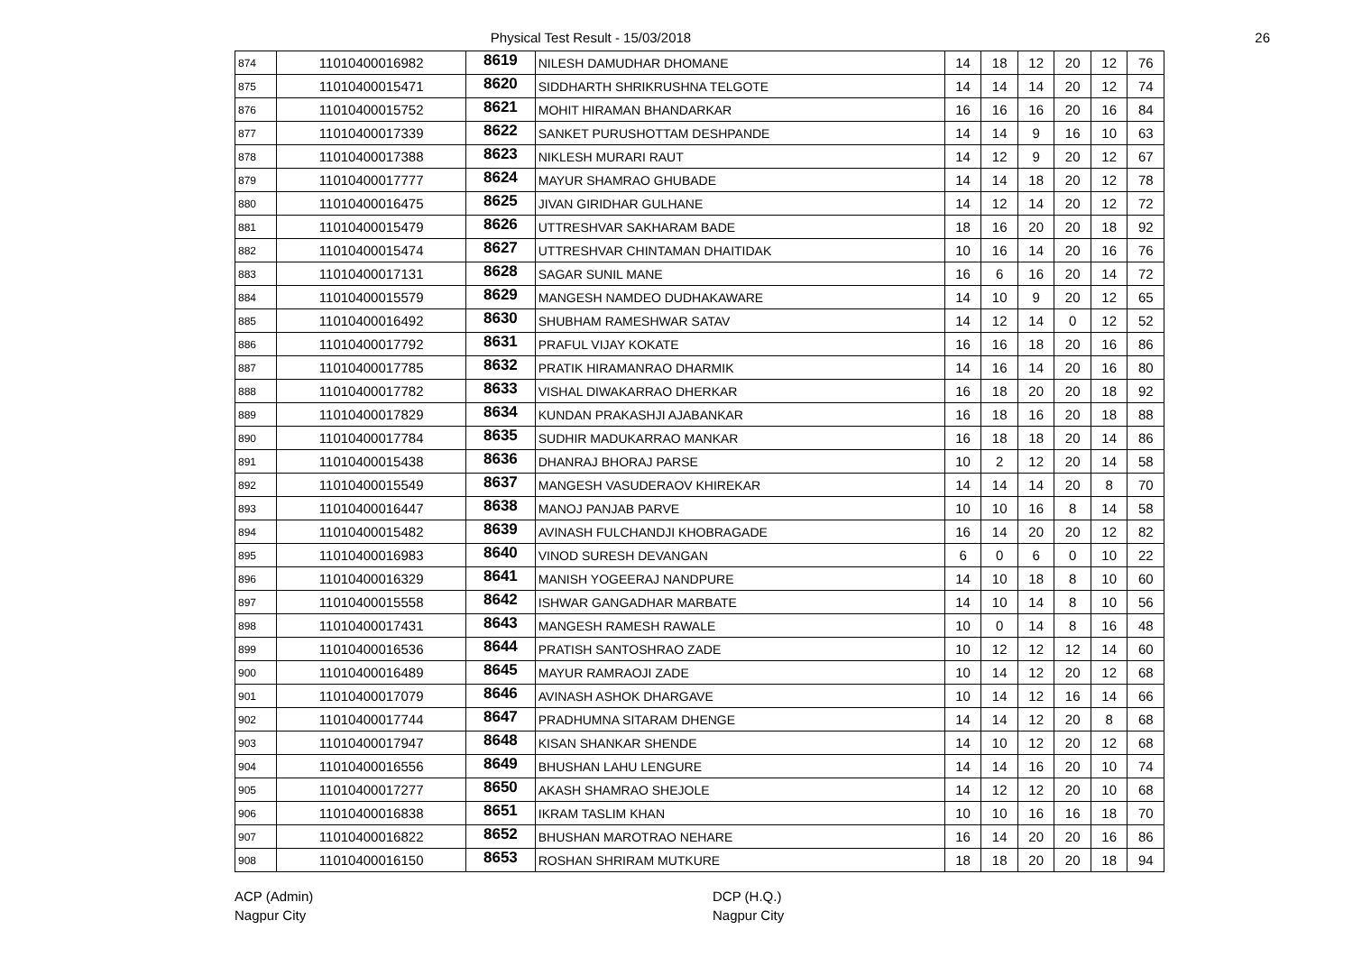Physical Test Result - 15/03/2018
26
| 874 | 11010400016982 | 8619 | NILESH DAMUDHAR DHOMANE | 14 | 18 | 12 | 20 | 12 | 76 |
| 875 | 11010400015471 | 8620 | SIDDHARTH SHRIKRUSHNA TELGOTE | 14 | 14 | 14 | 20 | 12 | 74 |
| 876 | 11010400015752 | 8621 | MOHIT HIRAMAN BHANDARKAR | 16 | 16 | 16 | 20 | 16 | 84 |
| 877 | 11010400017339 | 8622 | SANKET PURUSHOTTAM DESHPANDE | 14 | 14 | 9 | 16 | 10 | 63 |
| 878 | 11010400017388 | 8623 | NIKLESH MURARI RAUT | 14 | 12 | 9 | 20 | 12 | 67 |
| 879 | 11010400017777 | 8624 | MAYUR SHAMRAO GHUBADE | 14 | 14 | 18 | 20 | 12 | 78 |
| 880 | 11010400016475 | 8625 | JIVAN GIRIDHAR GULHANE | 14 | 12 | 14 | 20 | 12 | 72 |
| 881 | 11010400015479 | 8626 | UTTRESHVAR SAKHARAM BADE | 18 | 16 | 20 | 20 | 18 | 92 |
| 882 | 11010400015474 | 8627 | UTTRESHVAR CHINTAMAN DHAITIDAK | 10 | 16 | 14 | 20 | 16 | 76 |
| 883 | 11010400017131 | 8628 | SAGAR SUNIL MANE | 16 | 6 | 16 | 20 | 14 | 72 |
| 884 | 11010400015579 | 8629 | MANGESH NAMDEO DUDHAKAWARE | 14 | 10 | 9 | 20 | 12 | 65 |
| 885 | 11010400016492 | 8630 | SHUBHAM RAMESHWAR SATAV | 14 | 12 | 14 | 0 | 12 | 52 |
| 886 | 11010400017792 | 8631 | PRAFUL VIJAY KOKATE | 16 | 16 | 18 | 20 | 16 | 86 |
| 887 | 11010400017785 | 8632 | PRATIK HIRAMANRAO DHARMIK | 14 | 16 | 14 | 20 | 16 | 80 |
| 888 | 11010400017782 | 8633 | VISHAL DIWAKARRAO DHERKAR | 16 | 18 | 20 | 20 | 18 | 92 |
| 889 | 11010400017829 | 8634 | KUNDAN PRAKASHJI AJABANKAR | 16 | 18 | 16 | 20 | 18 | 88 |
| 890 | 11010400017784 | 8635 | SUDHIR MADUKARRAO MANKAR | 16 | 18 | 18 | 20 | 14 | 86 |
| 891 | 11010400015438 | 8636 | DHANRAJ BHORAJ PARSE | 10 | 2 | 12 | 20 | 14 | 58 |
| 892 | 11010400015549 | 8637 | MANGESH VASUDERAOV KHIREKAR | 14 | 14 | 14 | 20 | 8 | 70 |
| 893 | 11010400016447 | 8638 | MANOJ PANJAB PARVE | 10 | 10 | 16 | 8 | 14 | 58 |
| 894 | 11010400015482 | 8639 | AVINASH FULCHANDJI KHOBRAGADE | 16 | 14 | 20 | 20 | 12 | 82 |
| 895 | 11010400016983 | 8640 | VINOD SURESH DEVANGAN | 6 | 0 | 6 | 0 | 10 | 22 |
| 896 | 11010400016329 | 8641 | MANISH YOGEERAJ NANDPURE | 14 | 10 | 18 | 8 | 10 | 60 |
| 897 | 11010400015558 | 8642 | ISHWAR GANGADHAR MARBATE | 14 | 10 | 14 | 8 | 10 | 56 |
| 898 | 11010400017431 | 8643 | MANGESH RAMESH RAWALE | 10 | 0 | 14 | 8 | 16 | 48 |
| 899 | 11010400016536 | 8644 | PRATISH SANTOSHRAO ZADE | 10 | 12 | 12 | 12 | 14 | 60 |
| 900 | 11010400016489 | 8645 | MAYUR RAMRAOJI ZADE | 10 | 14 | 12 | 20 | 12 | 68 |
| 901 | 11010400017079 | 8646 | AVINASH ASHOK DHARGAVE | 10 | 14 | 12 | 16 | 14 | 66 |
| 902 | 11010400017744 | 8647 | PRADHUMNA SITARAM DHENGE | 14 | 14 | 12 | 20 | 8 | 68 |
| 903 | 11010400017947 | 8648 | KISAN SHANKAR SHENDE | 14 | 10 | 12 | 20 | 12 | 68 |
| 904 | 11010400016556 | 8649 | BHUSHAN LAHU LENGURE | 14 | 14 | 16 | 20 | 10 | 74 |
| 905 | 11010400017277 | 8650 | AKASH SHAMRAO SHEJOLE | 14 | 12 | 12 | 20 | 10 | 68 |
| 906 | 11010400016838 | 8651 | IKRAM TASLIM KHAN | 10 | 10 | 16 | 16 | 18 | 70 |
| 907 | 11010400016822 | 8652 | BHUSHAN MAROTRAO NEHARE | 16 | 14 | 20 | 20 | 16 | 86 |
| 908 | 11010400016150 | 8653 | ROSHAN SHRIRAM MUTKURE | 18 | 18 | 20 | 20 | 18 | 94 |
ACP (Admin)
Nagpur City
DCP (H.Q.)
Nagpur City